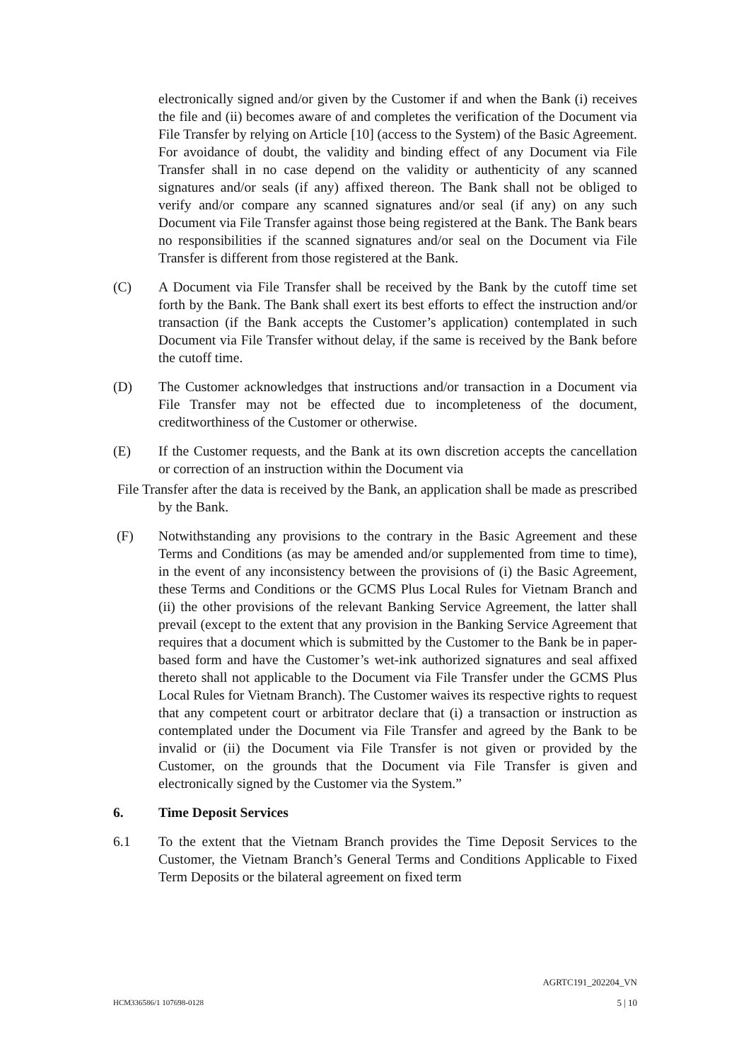electronically signed and/or given by the Customer if and when the Bank (i) receives the file and (ii) becomes aware of and completes the verification of the Document via File Transfer by relying on Article [10] (access to the System) of the Basic Agreement. For avoidance of doubt, the validity and binding effect of any Document via File Transfer shall in no case depend on the validity or authenticity of any scanned signatures and/or seals (if any) affixed thereon. The Bank shall not be obliged to verify and/or compare any scanned signatures and/or seal (if any) on any such Document via File Transfer against those being registered at the Bank. The Bank bears no responsibilities if the scanned signatures and/or seal on the Document via File Transfer is different from those registered at the Bank.
(C) A Document via File Transfer shall be received by the Bank by the cutoff time set forth by the Bank. The Bank shall exert its best efforts to effect the instruction and/or transaction (if the Bank accepts the Customer’s application) contemplated in such Document via File Transfer without delay, if the same is received by the Bank before the cutoff time.
(D) The Customer acknowledges that instructions and/or transaction in a Document via File Transfer may not be effected due to incompleteness of the document, creditworthiness of the Customer or otherwise.
(E) If the Customer requests, and the Bank at its own discretion accepts the cancellation or correction of an instruction within the Document via
File Transfer after the data is received by the Bank, an application shall be made as prescribed by the Bank.
(F) Notwithstanding any provisions to the contrary in the Basic Agreement and these Terms and Conditions (as may be amended and/or supplemented from time to time), in the event of any inconsistency between the provisions of (i) the Basic Agreement, these Terms and Conditions or the GCMS Plus Local Rules for Vietnam Branch and (ii) the other provisions of the relevant Banking Service Agreement, the latter shall prevail (except to the extent that any provision in the Banking Service Agreement that requires that a document which is submitted by the Customer to the Bank be in paper-based form and have the Customer’s wet-ink authorized signatures and seal affixed thereto shall not applicable to the Document via File Transfer under the GCMS Plus Local Rules for Vietnam Branch). The Customer waives its respective rights to request that any competent court or arbitrator declare that (i) a transaction or instruction as contemplated under the Document via File Transfer and agreed by the Bank to be invalid or (ii) the Document via File Transfer is not given or provided by the Customer, on the grounds that the Document via File Transfer is given and electronically signed by the Customer via the System.”
6. Time Deposit Services
6.1 To the extent that the Vietnam Branch provides the Time Deposit Services to the Customer, the Vietnam Branch’s General Terms and Conditions Applicable to Fixed Term Deposits or the bilateral agreement on fixed term
AGRTC191_202204_VN
HCM336586/1 107698-0128 5 | 10